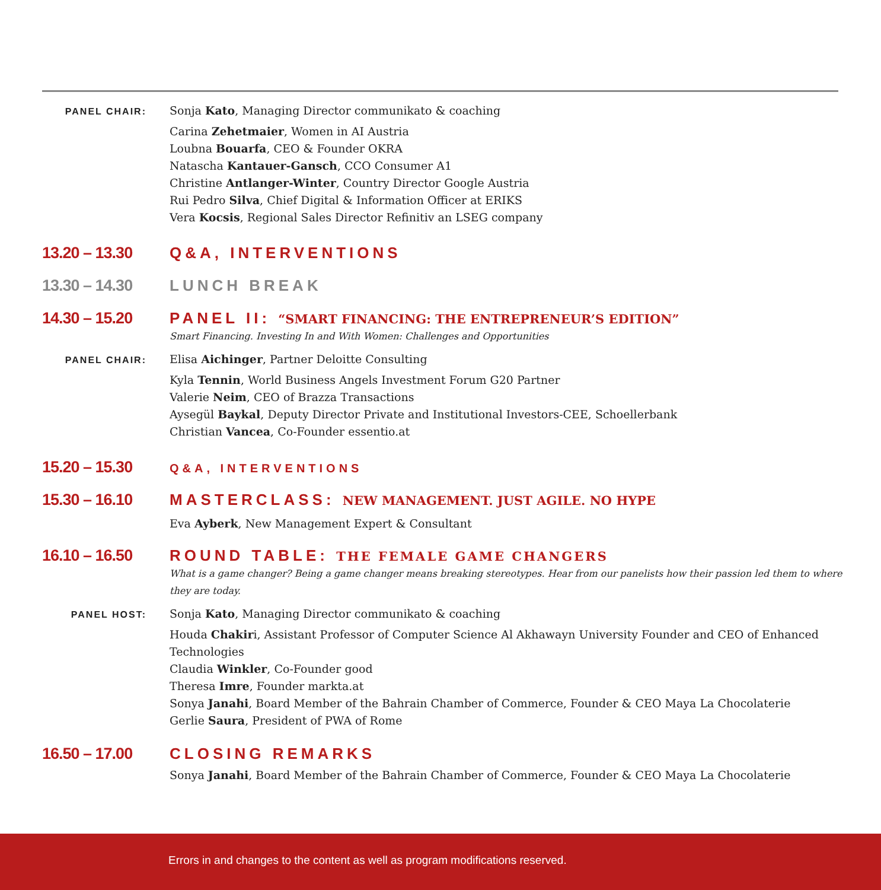PANEL CHAIR:
Sonja Kato, Managing Director communikato & coaching
Carina Zehetmaier, Women in AI Austria
Loubna Bouarfa, CEO & Founder OKRA
Natascha Kantauer-Gansch, CCO Consumer A1
Christine Antlanger-Winter, Country Director Google Austria
Rui Pedro Silva, Chief Digital & Information Officer at ERIKS
Vera Kocsis, Regional Sales Director Refinitiv an LSEG company
13.20 – 13.30 Q&A, INTERVENTIONS
13.30 – 14.30 LUNCH BREAK
14.30 – 15.20 PANEL II: “SMART FINANCING: THE ENTREPRENEUR’S EDITION”
Smart Financing. Investing In and With Women: Challenges and Opportunities
PANEL CHAIR:
Elisa Aichinger, Partner Deloitte Consulting
Kyla Tennin, World Business Angels Investment Forum G20 Partner
Valerie Neim, CEO of Brazza Transactions
Aysegül Baykal, Deputy Director Private and Institutional Investors-CEE, Schoellerbank
Christian Vancea, Co-Founder essentio.at
15.20 – 15.30
Q&A, INTERVENTIONS
15.30 – 16.10 MASTERCLASS: NEW MANAGEMENT. JUST AGILE. NO HYPE
Eva Ayberk, New Management Expert & Consultant
16.10 – 16.50 ROUND TABLE: THE FEMALE GAME CHANGERS
What is a game changer? Being a game changer means breaking stereotypes. Hear from our panelists how their passion led them to where they are today.
PANEL HOST:
Sonja Kato, Managing Director communikato & coaching
Houda Chakiri, Assistant Professor of Computer Science Al Akhawayn University Founder and CEO of Enhanced Technologies
Claudia Winkler, Co-Founder good
Theresa Imre, Founder markta.at
Sonya Janahi, Board Member of the Bahrain Chamber of Commerce, Founder & CEO Maya La Chocolaterie
Gerlie Saura, President of PWA of Rome
16.50 – 17.00 CLOSING REMARKS
Sonya Janahi, Board Member of the Bahrain Chamber of Commerce, Founder & CEO Maya La Chocolaterie
Errors in and changes to the content as well as program modifications reserved.